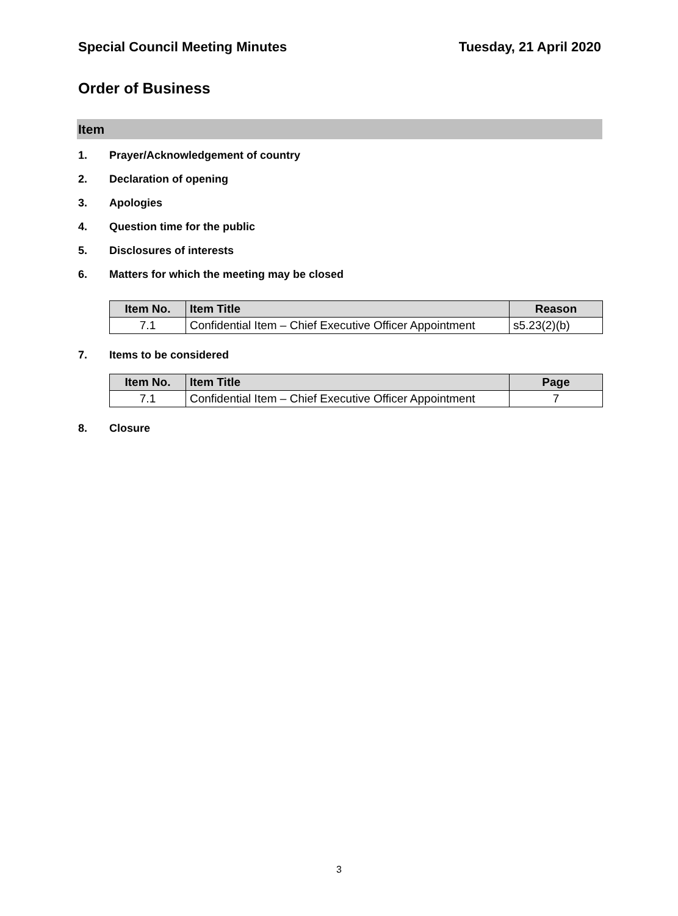Special Council Meeting Minutes Tuesday, 21 April 2020
Order of Business
Item
1. Prayer/Acknowledgement of country
2. Declaration of opening
3. Apologies
4. Question time for the public
5. Disclosures of interests
6. Matters for which the meeting may be closed
| Item No. | Item Title | Reason |
| --- | --- | --- |
| 7.1 | Confidential Item – Chief Executive Officer Appointment | s5.23(2)(b) |
7. Items to be considered
| Item No. | Item Title | Page |
| --- | --- | --- |
| 7.1 | Confidential Item – Chief Executive Officer Appointment | 7 |
8. Closure
3